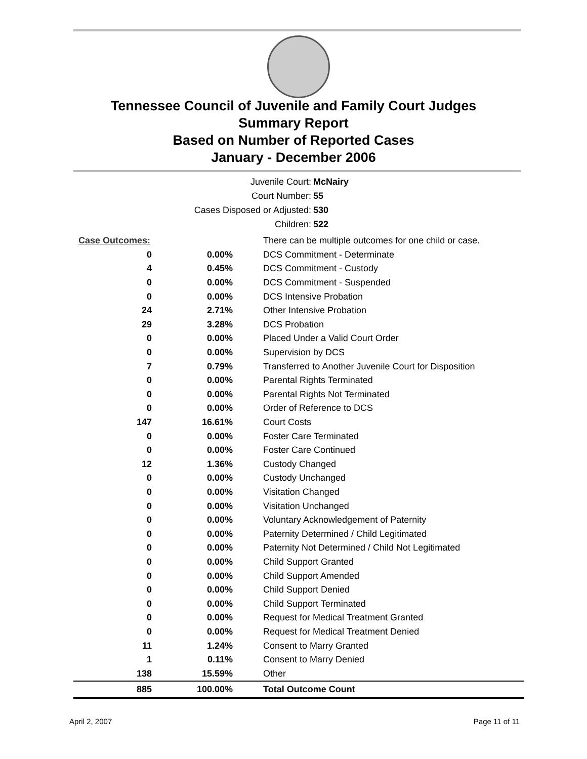Tennessee Council of Juvenile and Family Court Judges
Summary Report
Based on Number of Reported Cases
January - December 2006
Juvenile Court: McNairy
Court Number: 55
Cases Disposed or Adjusted: 530
Children: 522
| Case Outcomes: | | There can be multiple outcomes for one child or case. |
| 0 | 0.00% | DCS Commitment - Determinate |
| 4 | 0.45% | DCS Commitment - Custody |
| 0 | 0.00% | DCS Commitment - Suspended |
| 0 | 0.00% | DCS Intensive Probation |
| 24 | 2.71% | Other Intensive Probation |
| 29 | 3.28% | DCS Probation |
| 0 | 0.00% | Placed Under a Valid Court Order |
| 0 | 0.00% | Supervision by DCS |
| 7 | 0.79% | Transferred to Another Juvenile Court for Disposition |
| 0 | 0.00% | Parental Rights Terminated |
| 0 | 0.00% | Parental Rights Not Terminated |
| 0 | 0.00% | Order of Reference to DCS |
| 147 | 16.61% | Court Costs |
| 0 | 0.00% | Foster Care Terminated |
| 0 | 0.00% | Foster Care Continued |
| 12 | 1.36% | Custody Changed |
| 0 | 0.00% | Custody Unchanged |
| 0 | 0.00% | Visitation Changed |
| 0 | 0.00% | Visitation Unchanged |
| 0 | 0.00% | Voluntary Acknowledgement of Paternity |
| 0 | 0.00% | Paternity Determined / Child Legitimated |
| 0 | 0.00% | Paternity Not Determined / Child Not Legitimated |
| 0 | 0.00% | Child Support Granted |
| 0 | 0.00% | Child Support Amended |
| 0 | 0.00% | Child Support Denied |
| 0 | 0.00% | Child Support Terminated |
| 0 | 0.00% | Request for Medical Treatment Granted |
| 0 | 0.00% | Request for Medical Treatment Denied |
| 11 | 1.24% | Consent to Marry Granted |
| 1 | 0.11% | Consent to Marry Denied |
| 138 | 15.59% | Other |
| 885 | 100.00% | Total Outcome Count |
April 2, 2007 Page 11 of 11